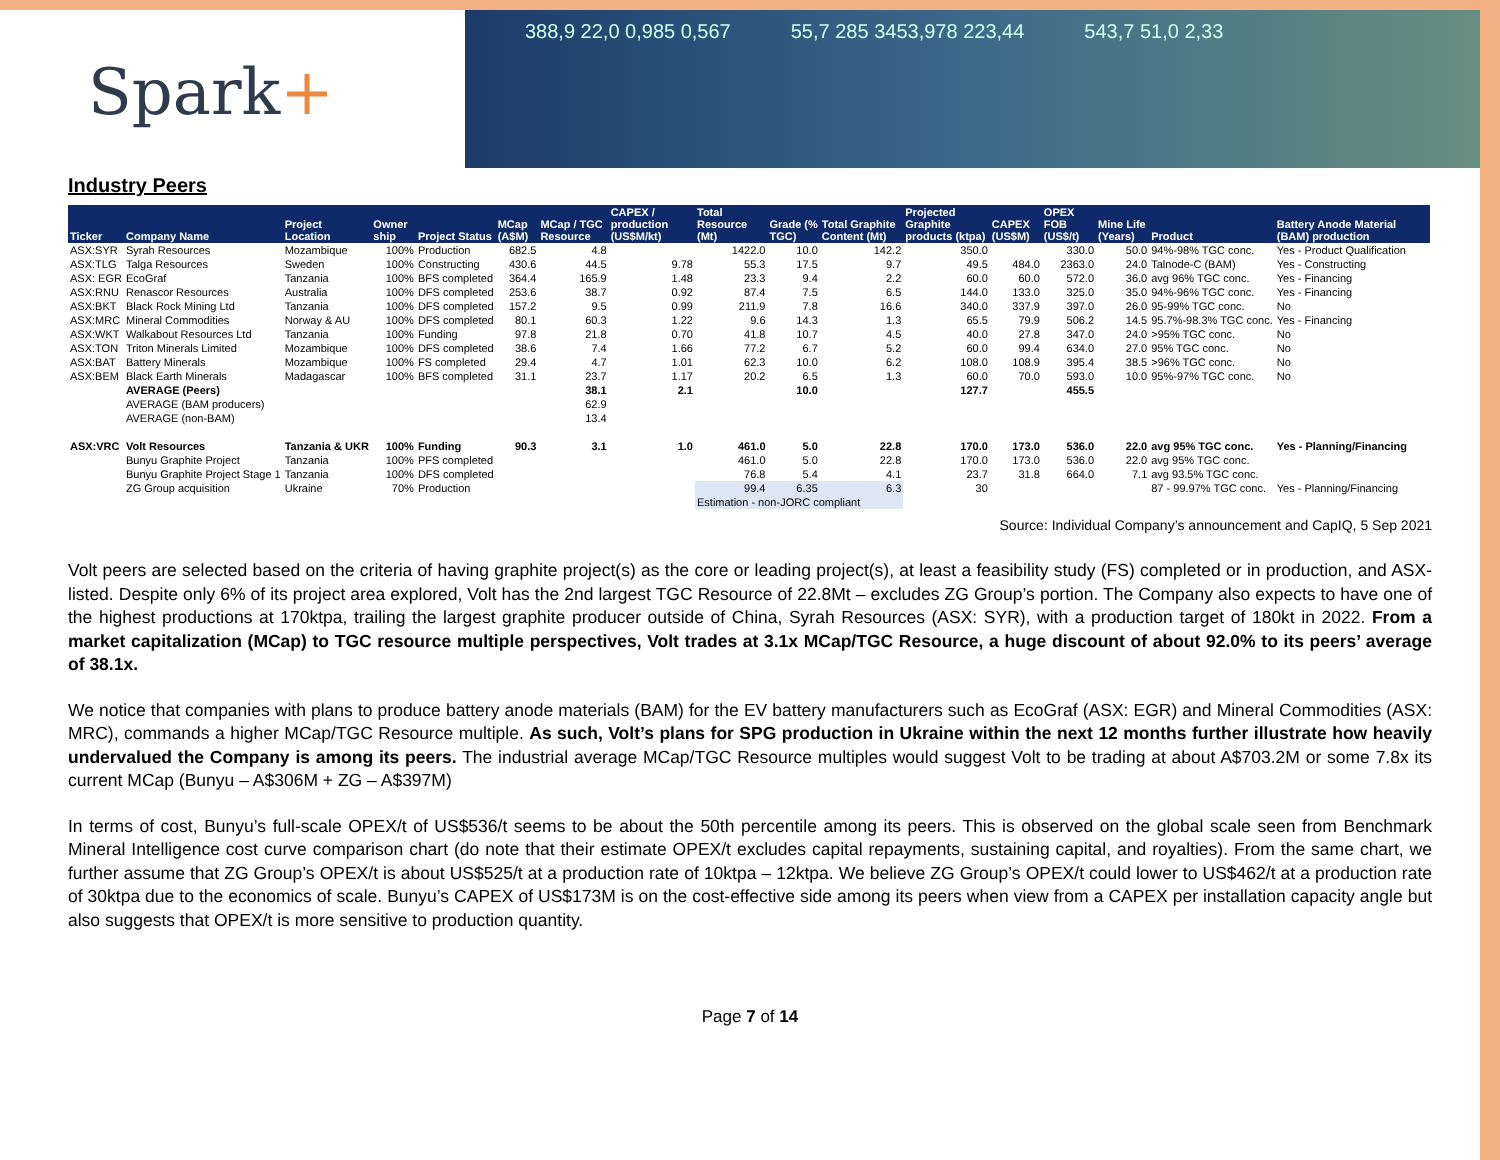Spark+
388,9 22,0 0,985 0,567 55,7 285 3453,978 223,44 543,7 51,0 2,33
Industry Peers
| Ticker | Company Name | Project Location | Owner ship | Project Status | MCap (A$M) | MCap / TGC Resource | CAPEX / production (US$M/kt) | Total Resource (Mt) | Grade (% TGC) | Total Graphite Content (Mt) | Projected Graphite products (ktpa) | CAPEX (US$M) | OPEX FOB (US$/t) | Mine Life (Years) | Product | Battery Anode Material (BAM) production |
| --- | --- | --- | --- | --- | --- | --- | --- | --- | --- | --- | --- | --- | --- | --- | --- | --- |
| ASX:SYR | Syrah Resources | Mozambique | 100% | Production | 682.5 | 4.8 | | 1422.0 | 10.0 | 142.2 | 350.0 | | 330.0 | 50.0 | 94%-98% TGC conc. | Yes - Product Qualification |
| ASX:TLG | Talga Resources | Sweden | 100% | Constructing | 430.6 | 44.5 | 9.78 | 55.3 | 17.5 | 9.7 | 49.5 | 484.0 | 2363.0 | 24.0 | Talnode-C (BAM) | Yes - Constructing |
| ASX: EGR | EcoGraf | Tanzania | 100% | BFS completed | 364.4 | 165.9 | 1.48 | 23.3 | 9.4 | 2.2 | 60.0 | 60.0 | 572.0 | 36.0 | avg 96% TGC conc. | Yes - Financing |
| ASX:RNU | Renascor Resources | Australia | 100% | DFS completed | 253.6 | 38.7 | 0.92 | 87.4 | 7.5 | 6.5 | 144.0 | 133.0 | 325.0 | 35.0 | 94%-96% TGC conc. | Yes - Financing |
| ASX:BKT | Black Rock Mining Ltd | Tanzania | 100% | DFS completed | 157.2 | 9.5 | 0.99 | 211.9 | 7.8 | 16.6 | 340.0 | 337.9 | 397.0 | 26.0 | 95-99% TGC conc. | No |
| ASX:MRC | Mineral Commodities | Norway & AU | 100% | DFS completed | 80.1 | 60.3 | 1.22 | 9.6 | 14.3 | 1.3 | 65.5 | 79.9 | 506.2 | 14.5 | 95.7%-98.3% TGC conc. | Yes - Financing |
| ASX:WKT | Walkabout Resources Ltd | Tanzania | 100% | Funding | 97.8 | 21.8 | 0.70 | 41.8 | 10.7 | 4.5 | 40.0 | 27.8 | 347.0 | 24.0 | >95% TGC conc. | No |
| ASX:TON | Triton Minerals Limited | Mozambique | 100% | DFS completed | 38.6 | 7.4 | 1.66 | 77.2 | 6.7 | 5.2 | 60.0 | 99.4 | 634.0 | 27.0 | 95% TGC conc. | No |
| ASX:BAT | Battery Minerals | Mozambique | 100% | FS completed | 29.4 | 4.7 | 1.01 | 62.3 | 10.0 | 6.2 | 108.0 | 108.9 | 395.4 | 38.5 | >96% TGC conc. | No |
| ASX:BEM | Black Earth Minerals | Madagascar | 100% | BFS completed | 31.1 | 23.7 | 1.17 | 20.2 | 6.5 | 1.3 | 60.0 | 70.0 | 593.0 | 10.0 | 95%-97% TGC conc. | No |
| | AVERAGE (Peers) | | | | | 38.1 | 2.1 | | 10.0 | | 127.7 | | 455.5 | | | |
| | AVERAGE (BAM producers) | | | | | 62.9 | | | | | | | | | | |
| | AVERAGE (non-BAM) | | | | | 13.4 | | | | | | | | | | |
| ASX:VRC | Volt Resources | Tanzania & UKR | 100% | Funding | 90.3 | 3.1 | 1.0 | 461.0 | 5.0 | 22.8 | 170.0 | 173.0 | 536.0 | 22.0 | avg 95% TGC conc. | Yes - Planning/Financing |
| | Bunyu Graphite Project | Tanzania | 100% | PFS completed | | | | 461.0 | 5.0 | 22.8 | 170.0 | 173.0 | 536.0 | 22.0 | avg 95% TGC conc. | |
| | Bunyu Graphite Project Stage 1 | Tanzania | 100% | DFS completed | | | | 76.8 | 5.4 | 4.1 | 23.7 | 31.8 | 664.0 | 7.1 | avg 93.5% TGC conc. | |
| | ZG Group acquisition | Ukraine | 70% | Production | | | | 99.4 | 6.35 | 6.3 | 30 | | | | 87 - 99.97% TGC conc. | Yes - Planning/Financing |
| | | | | | | | | Estimation - non-JORC compliant | | | | | | | | |
Source: Individual Company’s announcement and CapIQ, 5 Sep 2021
Volt peers are selected based on the criteria of having graphite project(s) as the core or leading project(s), at least a feasibility study (FS) completed or in production, and ASX-listed. Despite only 6% of its project area explored, Volt has the 2nd largest TGC Resource of 22.8Mt – excludes ZG Group’s portion. The Company also expects to have one of the highest productions at 170ktpa, trailing the largest graphite producer outside of China, Syrah Resources (ASX: SYR), with a production target of 180kt in 2022. From a market capitalization (MCap) to TGC resource multiple perspectives, Volt trades at 3.1x MCap/TGC Resource, a huge discount of about 92.0% to its peers’ average of 38.1x.
We notice that companies with plans to produce battery anode materials (BAM) for the EV battery manufacturers such as EcoGraf (ASX: EGR) and Mineral Commodities (ASX: MRC), commands a higher MCap/TGC Resource multiple. As such, Volt’s plans for SPG production in Ukraine within the next 12 months further illustrate how heavily undervalued the Company is among its peers. The industrial average MCap/TGC Resource multiples would suggest Volt to be trading at about A$703.2M or some 7.8x its current MCap (Bunyu – A$306M + ZG – A$397M)
In terms of cost, Bunyu’s full-scale OPEX/t of US$536/t seems to be about the 50th percentile among its peers. This is observed on the global scale seen from Benchmark Mineral Intelligence cost curve comparison chart (do note that their estimate OPEX/t excludes capital repayments, sustaining capital, and royalties). From the same chart, we further assume that ZG Group’s OPEX/t is about US$525/t at a production rate of 10ktpa – 12ktpa. We believe ZG Group’s OPEX/t could lower to US$462/t at a production rate of 30ktpa due to the economics of scale. Bunyu’s CAPEX of US$173M is on the cost-effective side among its peers when view from a CAPEX per installation capacity angle but also suggests that OPEX/t is more sensitive to production quantity.
Page 7 of 14